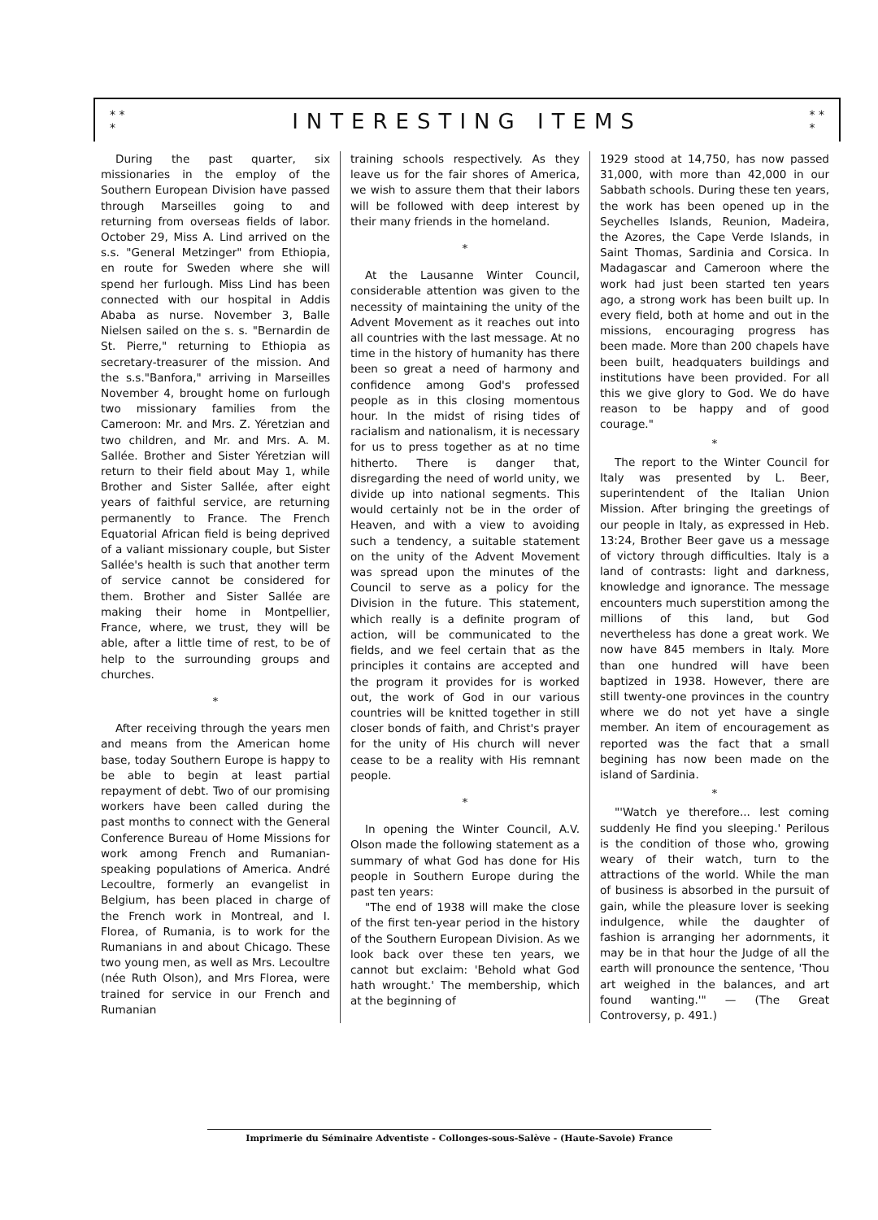* *
* INTERESTING ITEMS * *
*
During the past quarter, six missionaries in the employ of the Southern European Division have passed through Marseilles going to and returning from overseas fields of labor. October 29, Miss A. Lind arrived on the s.s. "General Metzinger" from Ethiopia, en route for Sweden where she will spend her furlough. Miss Lind has been connected with our hospital in Addis Ababa as nurse. November 3, Balle Nielsen sailed on the s. s. "Bernardin de St. Pierre," returning to Ethiopia as secretary-treasurer of the mission. And the s.s."Banfora," arriving in Marseilles November 4, brought home on furlough two missionary families from the Cameroon: Mr. and Mrs. Z. Yéretzian and two children, and Mr. and Mrs. A. M. Sallée. Brother and Sister Yéretzian will return to their field about May 1, while Brother and Sister Sallée, after eight years of faithful service, are returning permanently to France. The French Equatorial African field is being deprived of a valiant missionary couple, but Sister Sallée's health is such that another term of service cannot be considered for them. Brother and Sister Sallée are making their home in Montpellier, France, where, we trust, they will be able, after a little time of rest, to be of help to the surrounding groups and churches.
*
After receiving through the years men and means from the American home base, today Southern Europe is happy to be able to begin at least partial repayment of debt. Two of our promising workers have been called during the past months to connect with the General Conference Bureau of Home Missions for work among French and Rumanian-speaking populations of America. André Lecoultre, formerly an evangelist in Belgium, has been placed in charge of the French work in Montreal, and I. Florea, of Rumania, is to work for the Rumanians in and about Chicago. These two young men, as well as Mrs. Lecoultre (née Ruth Olson), and Mrs Florea, were trained for service in our French and Rumanian
training schools respectively. As they leave us for the fair shores of America, we wish to assure them that their labors will be followed with deep interest by their many friends in the homeland.
*
At the Lausanne Winter Council, considerable attention was given to the necessity of maintaining the unity of the Advent Movement as it reaches out into all countries with the last message. At no time in the history of humanity has there been so great a need of harmony and confidence among God's professed people as in this closing momentous hour. In the midst of rising tides of racialism and nationalism, it is necessary for us to press together as at no time hitherto. There is danger that, disregarding the need of world unity, we divide up into national segments. This would certainly not be in the order of Heaven, and with a view to avoiding such a tendency, a suitable statement on the unity of the Advent Movement was spread upon the minutes of the Council to serve as a policy for the Division in the future. This statement, which really is a definite program of action, will be communicated to the fields, and we feel certain that as the principles it contains are accepted and the program it provides for is worked out, the work of God in our various countries will be knitted together in still closer bonds of faith, and Christ's prayer for the unity of His church will never cease to be a reality with His remnant people.
*
In opening the Winter Council, A.V. Olson made the following statement as a summary of what God has done for His people in Southern Europe during the past ten years:
"The end of 1938 will make the close of the first ten-year period in the history of the Southern European Division. As we look back over these ten years, we cannot but exclaim: 'Behold what God hath wrought.' The membership, which at the beginning of
1929 stood at 14,750, has now passed 31,000, with more than 42,000 in our Sabbath schools. During these ten years, the work has been opened up in the Seychelles Islands, Reunion, Madeira, the Azores, the Cape Verde Islands, in Saint Thomas, Sardinia and Corsica. In Madagascar and Cameroon where the work had just been started ten years ago, a strong work has been built up. In every field, both at home and out in the missions, encouraging progress has been made. More than 200 chapels have been built, headquaters buildings and institutions have been provided. For all this we give glory to God. We do have reason to be happy and of good courage."
*
The report to the Winter Council for Italy was presented by L. Beer, superintendent of the Italian Union Mission. After bringing the greetings of our people in Italy, as expressed in Heb. 13:24, Brother Beer gave us a message of victory through difficulties. Italy is a land of contrasts: light and darkness, knowledge and ignorance. The message encounters much superstition among the millions of this land, but God nevertheless has done a great work. We now have 845 members in Italy. More than one hundred will have been baptized in 1938. However, there are still twenty-one provinces in the country where we do not yet have a single member. An item of encouragement as reported was the fact that a small begining has now been made on the island of Sardinia.
*
"'Watch ye therefore... lest coming suddenly He find you sleeping.' Perilous is the condition of those who, growing weary of their watch, turn to the attractions of the world. While the man of business is absorbed in the pursuit of gain, while the pleasure lover is seeking indulgence, while the daughter of fashion is arranging her adornments, it may be in that hour the Judge of all the earth will pronounce the sentence, 'Thou art weighed in the balances, and art found wanting.'" — (The Great Controversy, p. 491.)
Imprimerie du Séminaire Adventiste - Collonges-sous-Salève - (Haute-Savoie) France